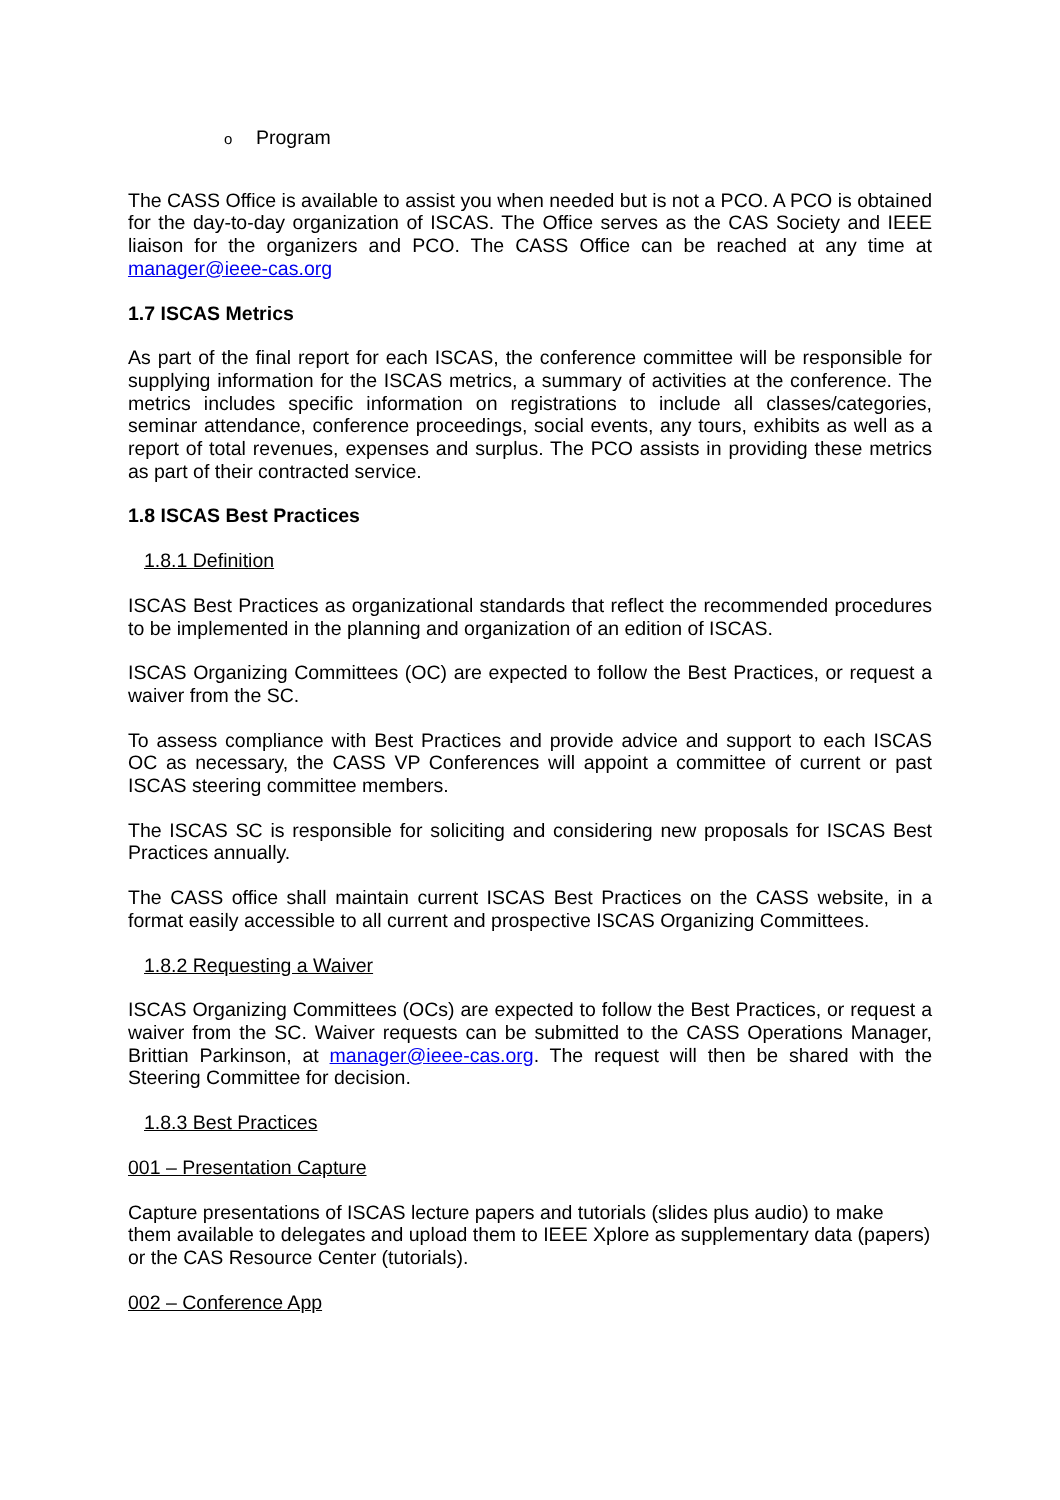o Program
The CASS Office is available to assist you when needed but is not a PCO. A PCO is obtained for the day-to-day organization of ISCAS. The Office serves as the CAS Society and IEEE liaison for the organizers and PCO. The CASS Office can be reached at any time at manager@ieee-cas.org
1.7 ISCAS Metrics
As part of the final report for each ISCAS, the conference committee will be responsible for supplying information for the ISCAS metrics, a summary of activities at the conference. The metrics includes specific information on registrations to include all classes/categories, seminar attendance, conference proceedings, social events, any tours, exhibits as well as a report of total revenues, expenses and surplus. The PCO assists in providing these metrics as part of their contracted service.
1.8 ISCAS Best Practices
1.8.1 Definition
ISCAS Best Practices as organizational standards that reflect the recommended procedures to be implemented in the planning and organization of an edition of ISCAS.
ISCAS Organizing Committees (OC) are expected to follow the Best Practices, or request a waiver from the SC.
To assess compliance with Best Practices and provide advice and support to each ISCAS OC as necessary, the CASS VP Conferences will appoint a committee of current or past ISCAS steering committee members.
The ISCAS SC is responsible for soliciting and considering new proposals for ISCAS Best Practices annually.
The CASS office shall maintain current ISCAS Best Practices on the CASS website, in a format easily accessible to all current and prospective ISCAS Organizing Committees.
1.8.2 Requesting a Waiver
ISCAS Organizing Committees (OCs) are expected to follow the Best Practices, or request a waiver from the SC. Waiver requests can be submitted to the CASS Operations Manager, Brittian Parkinson, at manager@ieee-cas.org. The request will then be shared with the Steering Committee for decision.
1.8.3 Best Practices
001 – Presentation Capture
Capture presentations of ISCAS lecture papers and tutorials (slides plus audio) to make them available to delegates and upload them to IEEE Xplore as supplementary data (papers) or the CAS Resource Center (tutorials).
002 – Conference App